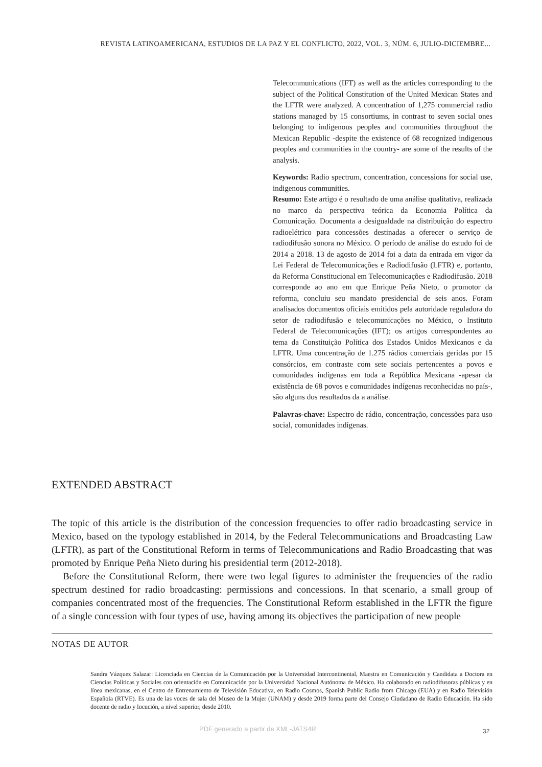REVISTA LATINOAMERICANA, ESTUDIOS DE LA PAZ Y EL CONFLICTO, 2022, VOL. 3, NÚM. 6, JULIO-DICIEMBRE...
Telecommunications (IFT) as well as the articles corresponding to the subject of the Political Constitution of the United Mexican States and the LFTR were analyzed. A concentration of 1,275 commercial radio stations managed by 15 consortiums, in contrast to seven social ones belonging to indigenous peoples and communities throughout the Mexican Republic -despite the existence of 68 recognized indigenous peoples and communities in the country- are some of the results of the analysis.
Keywords: Radio spectrum, concentration, concessions for social use, indigenous communities.
Resumo: Este artigo é o resultado de uma análise qualitativa, realizada no marco da perspectiva teórica da Economia Política da Comunicação. Documenta a desigualdade na distribuição do espectro radioelétrico para concessões destinadas a oferecer o serviço de radiodifusão sonora no México. O período de análise do estudo foi de 2014 a 2018. 13 de agosto de 2014 foi a data da entrada em vigor da Lei Federal de Telecomunicações e Radiodifusão (LFTR) e, portanto, da Reforma Constitucional em Telecomunicações e Radiodifusão. 2018 corresponde ao ano em que Enrique Peña Nieto, o promotor da reforma, concluiu seu mandato presidencial de seis anos. Foram analisados documentos oficiais emitidos pela autoridade reguladora do setor de radiodifusão e telecomunicações no México, o Instituto Federal de Telecomunicações (IFT); os artigos correspondentes ao tema da Constituição Política dos Estados Unidos Mexicanos e da LFTR. Uma concentração de 1.275 rádios comerciais geridas por 15 consórcios, em contraste com sete sociais pertencentes a povos e comunidades indígenas em toda a República Mexicana -apesar da existência de 68 povos e comunidades indígenas reconhecidas no país-, são alguns dos resultados da a análise.
Palavras-chave: Espectro de rádio, concentração, concessões para uso social, comunidades indígenas.
EXTENDED ABSTRACT
The topic of this article is the distribution of the concession frequencies to offer radio broadcasting service in Mexico, based on the typology established in 2014, by the Federal Telecommunications and Broadcasting Law (LFTR), as part of the Constitutional Reform in terms of Telecommunications and Radio Broadcasting that was promoted by Enrique Peña Nieto during his presidential term (2012-2018).
Before the Constitutional Reform, there were two legal figures to administer the frequencies of the radio spectrum destined for radio broadcasting: permissions and concessions. In that scenario, a small group of companies concentrated most of the frequencies. The Constitutional Reform established in the LFTR the figure of a single concession with four types of use, having among its objectives the participation of new people
NOTAS DE AUTOR
Sandra Vázquez Salazar: Licenciada en Ciencias de la Comunicación por la Universidad Intercontinental, Maestra en Comunicación y Candidata a Doctora en Ciencias Políticas y Sociales con orientación en Comunicación por la Universidad Nacional Autónoma de México. Ha colaborado en radiodifusoras públicas y en línea mexicanas, en el Centro de Entrenamiento de Televisión Educativa, en Radio Cosmos, Spanish Public Radio from Chicago (EUA) y en Radio Televisión Española (RTVE). Es una de las voces de sala del Museo de la Mujer (UNAM) y desde 2019 forma parte del Consejo Ciudadano de Radio Educación. Ha sido docente de radio y locución, a nivel superior, desde 2010.
PDF generado a partir de XML-JATS4R
32